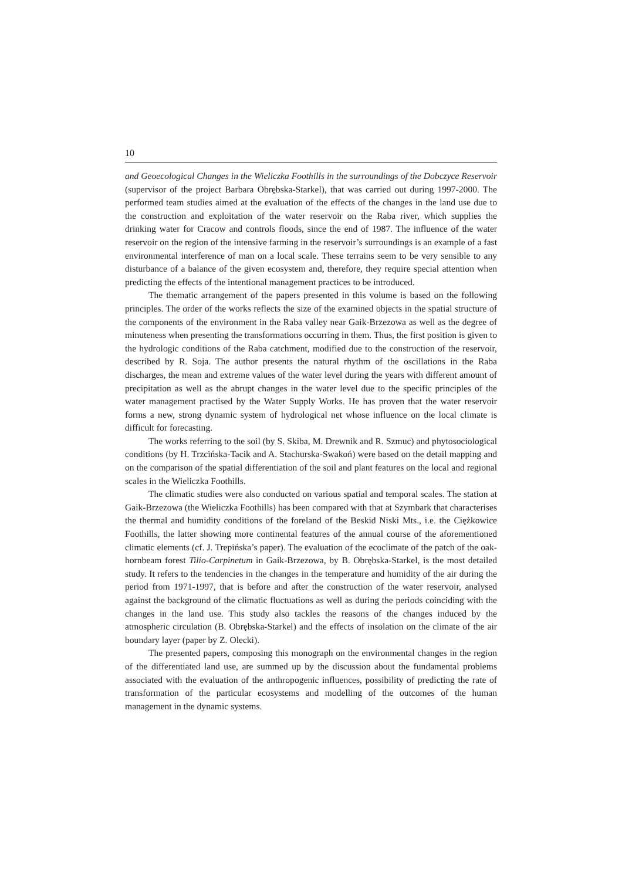10
and Geoecological Changes in the Wieliczka Foothills in the surroundings of the Dobczyce Reservoir (supervisor of the project Barbara Obrębska-Starkel), that was carried out during 1997-2000. The performed team studies aimed at the evaluation of the effects of the changes in the land use due to the construction and exploitation of the water reservoir on the Raba river, which supplies the drinking water for Cracow and controls floods, since the end of 1987. The influence of the water reservoir on the region of the intensive farming in the reservoir’s surroundings is an example of a fast environmental interference of man on a local scale. These terrains seem to be very sensible to any disturbance of a balance of the given ecosystem and, therefore, they require special attention when predicting the effects of the intentional management practices to be introduced.
The thematic arrangement of the papers presented in this volume is based on the following principles. The order of the works reflects the size of the examined objects in the spatial structure of the components of the environment in the Raba valley near Gaik-Brzezowa as well as the degree of minuteness when presenting the transformations occurring in them. Thus, the first position is given to the hydrologic conditions of the Raba catchment, modified due to the construction of the reservoir, described by R. Soja. The author presents the natural rhythm of the oscillations in the Raba discharges, the mean and extreme values of the water level during the years with different amount of precipitation as well as the abrupt changes in the water level due to the specific principles of the water management practised by the Water Supply Works. He has proven that the water reservoir forms a new, strong dynamic system of hydrological net whose influence on the local climate is difficult for forecasting.
The works referring to the soil (by S. Skiba, M. Drewnik and R. Szmuc) and phytosociological conditions (by H. Trzcińska-Tacik and A. Stachurska-Swakoń) were based on the detail mapping and on the comparison of the spatial differentiation of the soil and plant features on the local and regional scales in the Wieliczka Foothills.
The climatic studies were also conducted on various spatial and temporal scales. The station at Gaik-Brzezowa (the Wieliczka Foothills) has been compared with that at Szymbark that characterises the thermal and humidity conditions of the foreland of the Beskid Niski Mts., i.e. the Ciężkowice Foothills, the latter showing more continental features of the annual course of the aforementioned climatic elements (cf. J. Trepińska’s paper). The evaluation of the ecoclimate of the patch of the oak-hornbeam forest Tilio-Carpinetum in Gaik-Brzezowa, by B. Obrębska-Starkel, is the most detailed study. It refers to the tendencies in the changes in the temperature and humidity of the air during the period from 1971-1997, that is before and after the construction of the water reservoir, analysed against the background of the climatic fluctuations as well as during the periods coinciding with the changes in the land use. This study also tackles the reasons of the changes induced by the atmospheric circulation (B. Obrębska-Starkel) and the effects of insolation on the climate of the air boundary layer (paper by Z. Olecki).
The presented papers, composing this monograph on the environmental changes in the region of the differentiated land use, are summed up by the discussion about the fundamental problems associated with the evaluation of the anthropogenic influences, possibility of predicting the rate of transformation of the particular ecosystems and modelling of the outcomes of the human management in the dynamic systems.